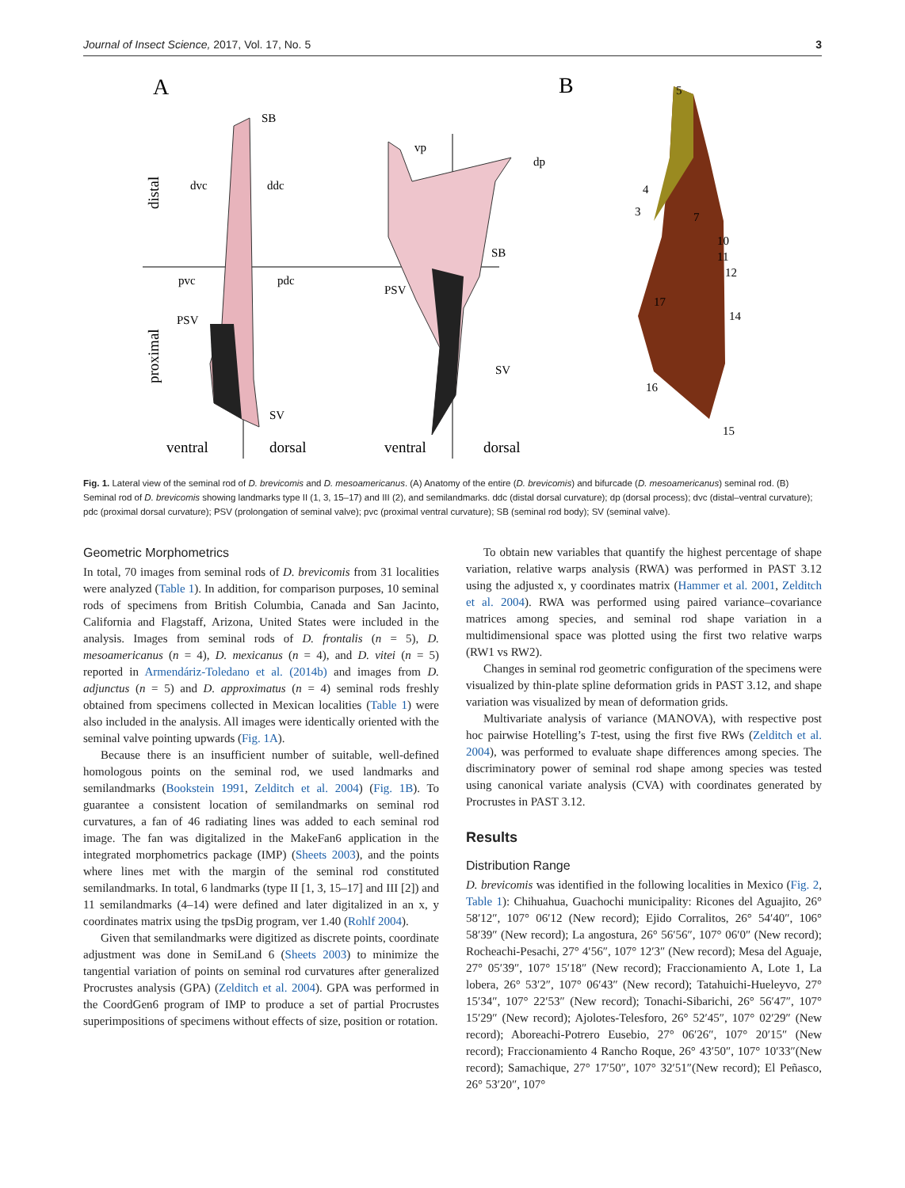Journal of Insect Science, 2017, Vol. 17, No. 5 3
A
B
SB
dvc
ddc
pvc
pdc
PSV
SV
vp
dp
SB
PSV
SV
ventral
dorsal
ventral
dorsal
distal
proximal
5
4
3
7
10
11
12
14
17
16
15
Fig. 1. Lateral view of the seminal rod of D. brevicomis and D. mesoamericanus. (A) Anatomy of the entire (D. brevicomis) and bifurcade (D. mesoamericanus) seminal rod. (B) Seminal rod of D. brevicomis showing landmarks type II (1, 3, 15–17) and III (2), and semilandmarks. ddc (distal dorsal curvature); dp (dorsal process); dvc (distal–ventral curvature); pdc (proximal dorsal curvature); PSV (prolongation of seminal valve); pvc (proximal ventral curvature); SB (seminal rod body); SV (seminal valve).
Geometric Morphometrics
In total, 70 images from seminal rods of D. brevicomis from 31 localities were analyzed (Table 1). In addition, for comparison purposes, 10 seminal rods of specimens from British Columbia, Canada and San Jacinto, California and Flagstaff, Arizona, United States were included in the analysis. Images from seminal rods of D. frontalis (n = 5), D. mesoamericanus (n = 4), D. mexicanus (n = 4), and D. vitei (n = 5) reported in Armendáriz-Toledano et al. (2014b) and images from D. adjunctus (n = 5) and D. approximatus (n = 4) seminal rods freshly obtained from specimens collected in Mexican localities (Table 1) were also included in the analysis. All images were identically oriented with the seminal valve pointing upwards (Fig. 1A).
Because there is an insufficient number of suitable, well-defined homologous points on the seminal rod, we used landmarks and semilandmarks (Bookstein 1991, Zelditch et al. 2004) (Fig. 1B). To guarantee a consistent location of semilandmarks on seminal rod curvatures, a fan of 46 radiating lines was added to each seminal rod image. The fan was digitalized in the MakeFan6 application in the integrated morphometrics package (IMP) (Sheets 2003), and the points where lines met with the margin of the seminal rod constituted semilandmarks. In total, 6 landmarks (type II [1, 3, 15–17] and III [2]) and 11 semilandmarks (4–14) were defined and later digitalized in an x, y coordinates matrix using the tpsDig program, ver 1.40 (Rohlf 2004).
Given that semilandmarks were digitized as discrete points, coordinate adjustment was done in SemiLand 6 (Sheets 2003) to minimize the tangential variation of points on seminal rod curvatures after generalized Procrustes analysis (GPA) (Zelditch et al. 2004). GPA was performed in the CoordGen6 program of IMP to produce a set of partial Procrustes superimpositions of specimens without effects of size, position or rotation.
To obtain new variables that quantify the highest percentage of shape variation, relative warps analysis (RWA) was performed in PAST 3.12 using the adjusted x, y coordinates matrix (Hammer et al. 2001, Zelditch et al. 2004). RWA was performed using paired variance–covariance matrices among species, and seminal rod shape variation in a multidimensional space was plotted using the first two relative warps (RW1 vs RW2).
Changes in seminal rod geometric configuration of the specimens were visualized by thin-plate spline deformation grids in PAST 3.12, and shape variation was visualized by mean of deformation grids.
Multivariate analysis of variance (MANOVA), with respective post hoc pairwise Hotelling’s T-test, using the first five RWs (Zelditch et al. 2004), was performed to evaluate shape differences among species. The discriminatory power of seminal rod shape among species was tested using canonical variate analysis (CVA) with coordinates generated by Procrustes in PAST 3.12.
Results
Distribution Range
D. brevicomis was identified in the following localities in Mexico (Fig. 2, Table 1): Chihuahua, Guachochi municipality: Ricones del Aguajito, 26° 58′12″, 107° 06′12 (New record); Ejido Corralitos, 26° 54′40″, 106° 58′39″ (New record); La angostura, 26° 56′56″, 107° 06′0″ (New record); Rocheachi-Pesachi, 27° 4′56″, 107° 12′3″ (New record); Mesa del Aguaje, 27° 05′39″, 107° 15′18″ (New record); Fraccionamiento A, Lote 1, La lobera, 26° 53′2″, 107° 06′43″ (New record); Tatahuichi-Hueleyvo, 27° 15′34″, 107° 22′53″ (New record); Tonachi-Sibarichi, 26° 56′47″, 107° 15′29″ (New record); Ajolotes-Telesforo, 26° 52′45″, 107° 02′29″ (New record); Aboreachi-Potrero Eusebio, 27° 06′26″, 107° 20′15″ (New record); Fraccionamiento 4 Rancho Roque, 26° 43′50″, 107° 10′33″(New record); Samachique, 27° 17′50″, 107° 32′51″(New record); El Peñasco, 26° 53′20″, 107°